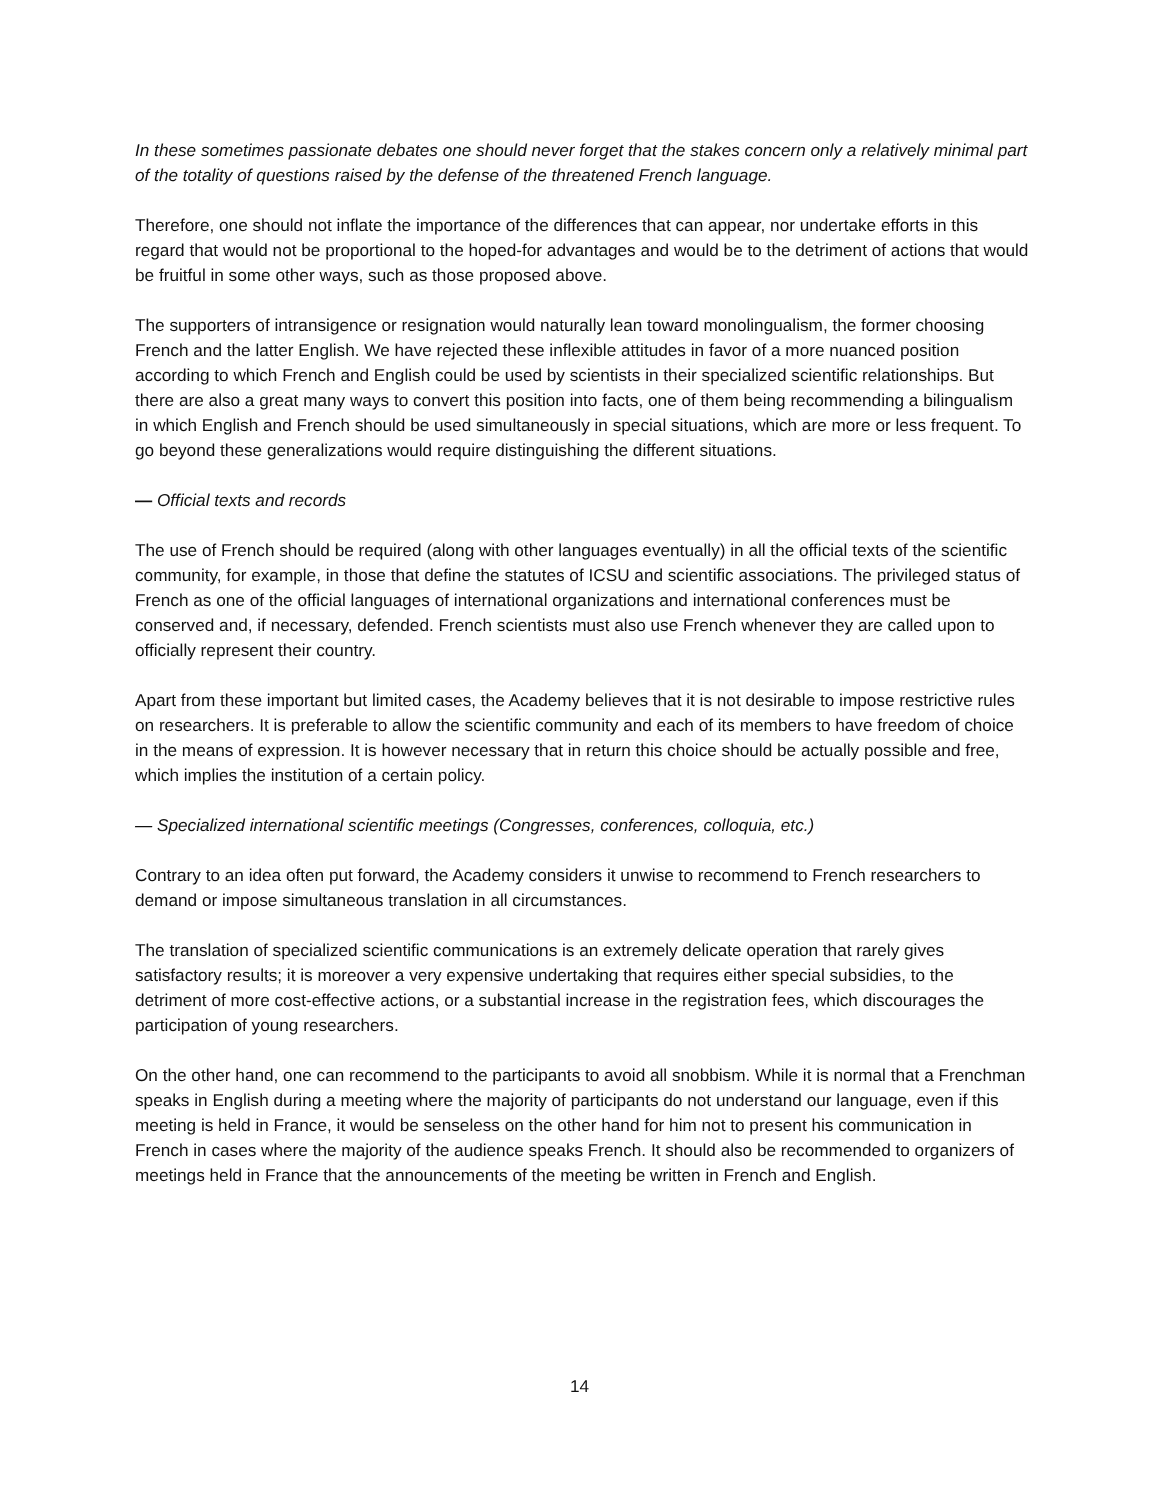In these sometimes passionate debates one should never forget that the stakes concern only a relatively minimal part of the totality of questions raised by the defense of the threatened French language.
Therefore, one should not inflate the importance of the differences that can appear, nor undertake efforts in this regard that would not be proportional to the hoped-for advantages and would be to the detriment of actions that would be fruitful in some other ways, such as those proposed above.
The supporters of intransigence or resignation would naturally lean toward monolingualism, the former choosing French and the latter English. We have rejected these inflexible attitudes in favor of a more nuanced position according to which French and English could be used by scientists in their specialized scientific relationships. But there are also a great many ways to convert this position into facts, one of them being recommending a bilingualism in which English and French should be used simultaneously in special situations, which are more or less frequent. To go beyond these generalizations would require distinguishing the different situations.
— Official texts and records
The use of French should be required (along with other languages eventually) in all the official texts of the scientific community, for example, in those that define the statutes of ICSU and scientific associations. The privileged status of French as one of the official languages of international organizations and international conferences must be conserved and, if necessary, defended. French scientists must also use French whenever they are called upon to officially represent their country.
Apart from these important but limited cases, the Academy believes that it is not desirable to impose restrictive rules on researchers. It is preferable to allow the scientific community and each of its members to have freedom of choice in the means of expression. It is however necessary that in return this choice should be actually possible and free, which implies the institution of a certain policy.
— Specialized international scientific meetings (Congresses, conferences, colloquia, etc.)
Contrary to an idea often put forward, the Academy considers it unwise to recommend to French researchers to demand or impose simultaneous translation in all circumstances.
The translation of specialized scientific communications is an extremely delicate operation that rarely gives satisfactory results; it is moreover a very expensive undertaking that requires either special subsidies, to the detriment of more cost-effective actions, or a substantial increase in the registration fees, which discourages the participation of young researchers.
On the other hand, one can recommend to the participants to avoid all snobbism. While it is normal that a Frenchman speaks in English during a meeting where the majority of participants do not understand our language, even if this meeting is held in France, it would be senseless on the other hand for him not to present his communication in French in cases where the majority of the audience speaks French. It should also be recommended to organizers of meetings held in France that the announcements of the meeting be written in French and English.
14